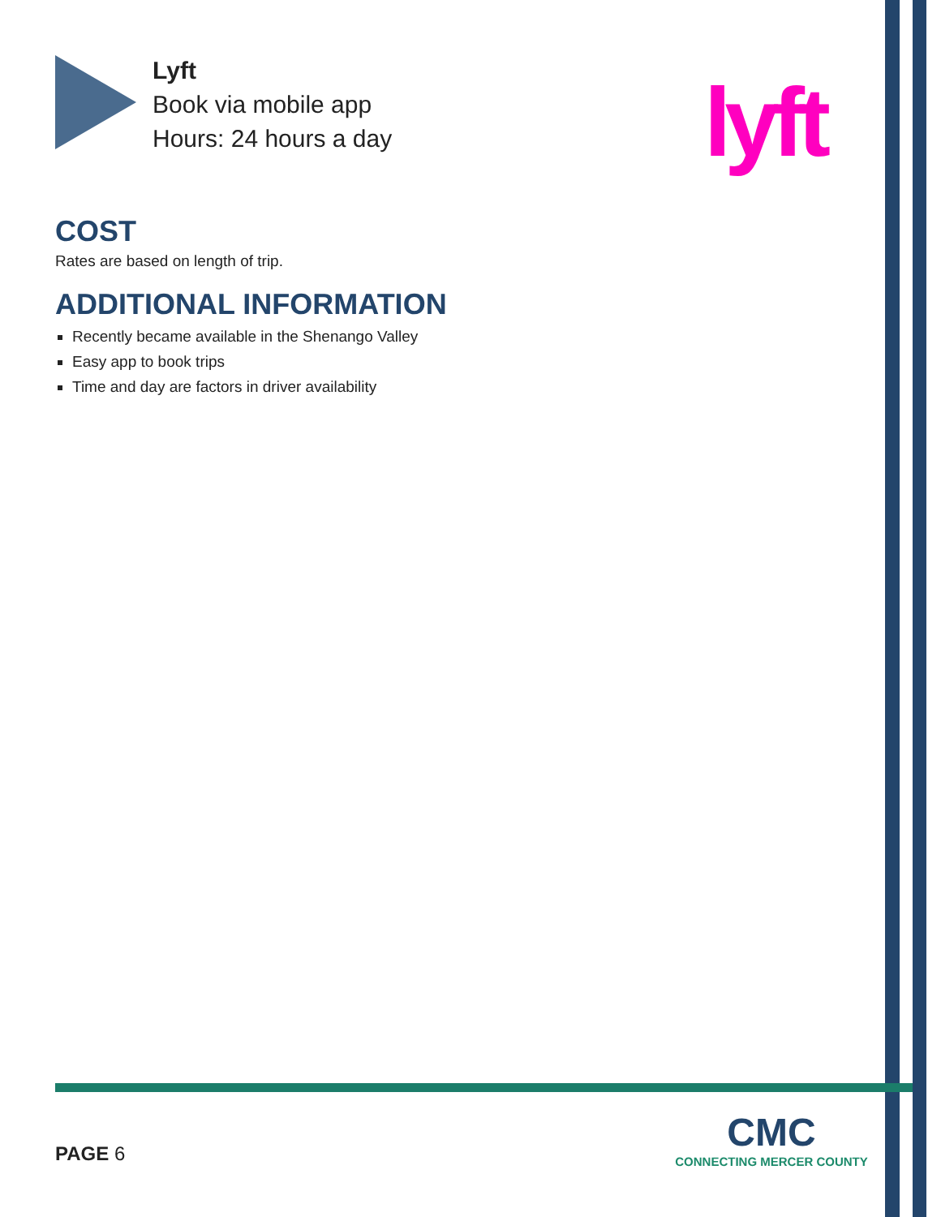Lyft
Book via mobile app
Hours: 24 hours a day
lyft
COST
Rates are based on length of trip.
ADDITIONAL INFORMATION
Recently became available in the Shenango Valley
Easy app to book trips
Time and day are factors in driver availability
PAGE 6
CMC
CONNECTING MERCER COUNTY